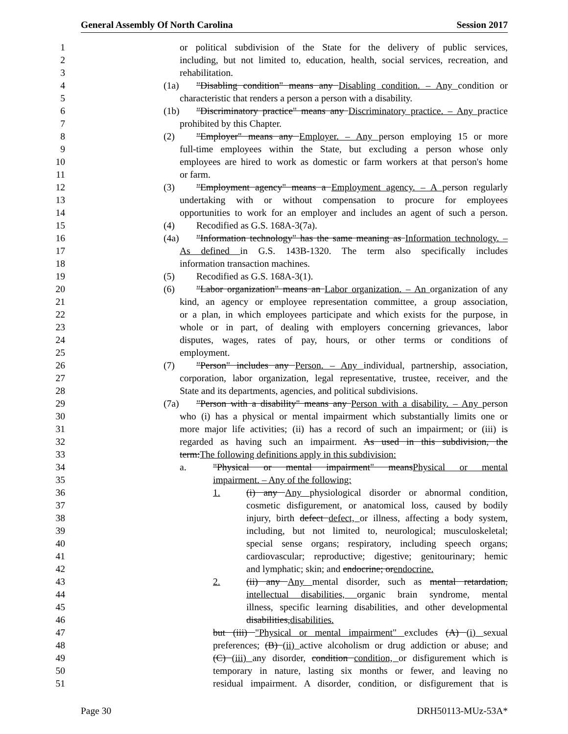General Assembly Of North Carolina Session 2017
1 or political subdivision of the State for the delivery of public services,
2 including, but not limited to, education, health, social services, recreation, and
3 rehabilitation.
4 (1a) "Disabling condition" means any Disabling condition. – Any condition or
5 characteristic that renders a person a person with a disability.
6 (1b) "Discriminatory practice" means any Discriminatory practice. – Any practice
7 prohibited by this Chapter.
8 (2) "Employer" means any Employer. – Any person employing 15 or more
9 full-time employees within the State, but excluding a person whose only
10 employees are hired to work as domestic or farm workers at that person's home
11 or farm.
12 (3) "Employment agency" means a Employment agency. – A person regularly
13 undertaking with or without compensation to procure for employees
14 opportunities to work for an employer and includes an agent of such a person.
15 (4) Recodified as G.S. 168A-3(7a).
16 (4a) "Information technology" has the same meaning as Information technology. –
17 As defined in G.S. 143B-1320. The term also specifically includes
18 information transaction machines.
19 (5) Recodified as G.S. 168A-3(1).
20 (6) "Labor organization" means an Labor organization. – An organization of any
21 kind, an agency or employee representation committee, a group association,
22 or a plan, in which employees participate and which exists for the purpose, in
23 whole or in part, of dealing with employers concerning grievances, labor
24 disputes, wages, rates of pay, hours, or other terms or conditions of
25 employment.
26 (7) "Person" includes any Person. – Any individual, partnership, association,
27 corporation, labor organization, legal representative, trustee, receiver, and the
28 State and its departments, agencies, and political subdivisions.
29 (7a) "Person with a disability" means any Person with a disability. – Any person
30 who (i) has a physical or mental impairment which substantially limits one or
31 more major life activities; (ii) has a record of such an impairment; or (iii) is
32 regarded as having such an impairment. As used in this subdivision, the
33 term:The following definitions apply in this subdivision:
34 a. "Physical or mental impairment" meansPhysical or mental
35 impairment. – Any of the following:
36 1. (i) any Any physiological disorder or abnormal condition,
37 cosmetic disfigurement, or anatomical loss, caused by bodily
38 injury, birth defect defect, or illness, affecting a body system,
39 including, but not limited to, neurological; musculoskeletal;
40 special sense organs; respiratory, including speech organs;
41 cardiovascular; reproductive; digestive; genitourinary; hemic
42 and lymphatic; skin; and endocrine; orendocrine.
43 2. (ii) any Any mental disorder, such as mental retardation,
44 intellectual disabilities, organic brain syndrome, mental
45 illness, specific learning disabilities, and other developmental
46 disabilities,disabilities.
47 but (iii) "Physical or mental impairment" excludes (A) (i) sexual
48 preferences; (B) (ii) active alcoholism or drug addiction or abuse; and
49 (C) (iii) any disorder, condition condition, or disfigurement which is
50 temporary in nature, lasting six months or fewer, and leaving no
51 residual impairment. A disorder, condition, or disfigurement that is
Page 30 DRH50113-MUz-53A*